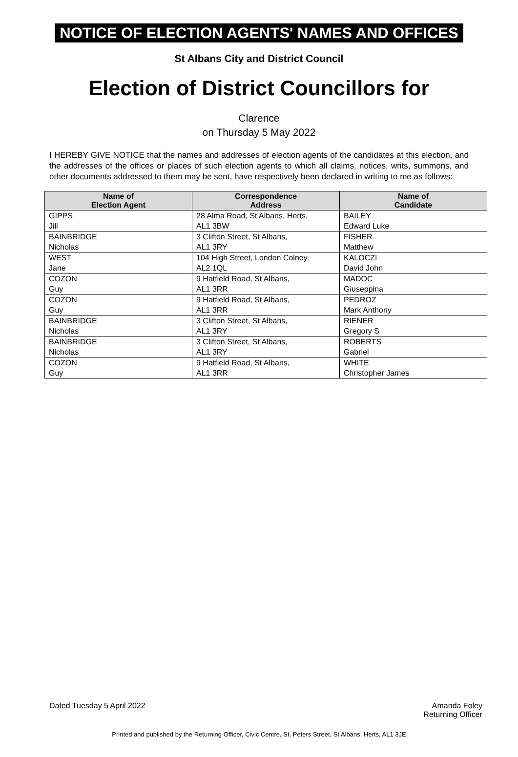NOTICE OF ELECTION AGENTS' NAMES AND OFFICES
St Albans City and District Council
Election of District Councillors for
Clarence
on Thursday 5 May 2022
I HEREBY GIVE NOTICE that the names and addresses of election agents of the candidates at this election, and the addresses of the offices or places of such election agents to which all claims, notices, writs, summons, and other documents addressed to them may be sent, have respectively been declared in writing to me as follows:
| Name of Election Agent | Correspondence Address | Name of Candidate |
| --- | --- | --- |
| GIPPS Jill | 28 Alma Road, St Albans, Herts, AL1 3BW | BAILEY Edward Luke |
| BAINBRIDGE Nicholas | 3 Clifton Street, St Albans, AL1 3RY | FISHER Matthew |
| WEST Jane | 104 High Street, London Colney, AL2 1QL | KALOCZI David John |
| COZON Guy | 9 Hatfield Road, St Albans, AL1 3RR | MADOC Giuseppina |
| COZON Guy | 9 Hatfield Road, St Albans, AL1 3RR | PEDROZ Mark Anthony |
| BAINBRIDGE Nicholas | 3 Clifton Street, St Albans, AL1 3RY | RIENER Gregory S |
| BAINBRIDGE Nicholas | 3 Clifton Street, St Albans, AL1 3RY | ROBERTS Gabriel |
| COZON Guy | 9 Hatfield Road, St Albans, AL1 3RR | WHITE Christopher James |
Dated Tuesday 5 April 2022 Amanda Foley
Returning Officer
Printed and published by the Returning Officer, Civic Centre, St. Peters Street, St Albans, Herts, AL1 3JE